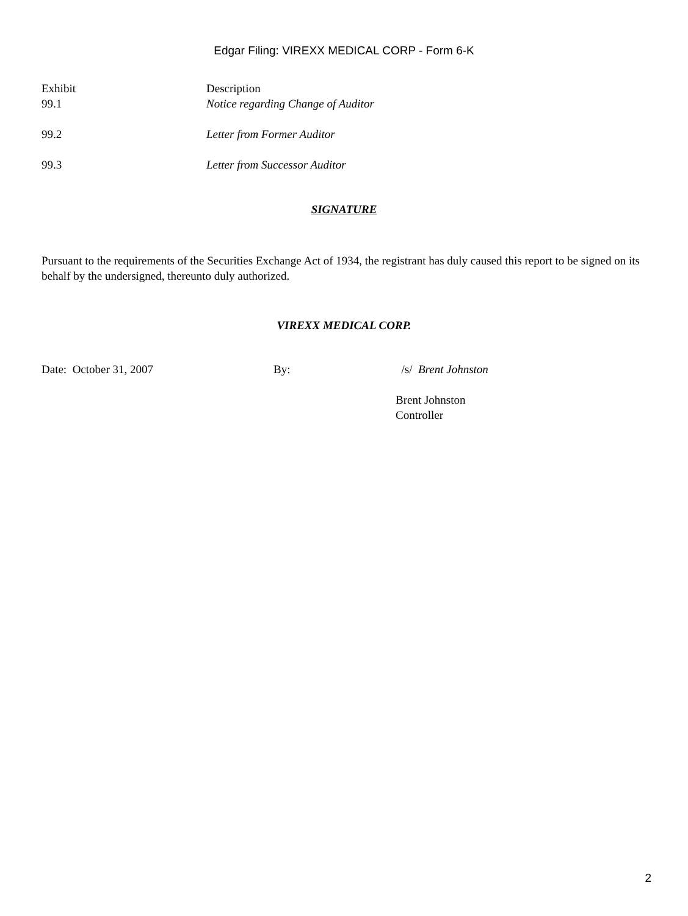Edgar Filing: VIREXX MEDICAL CORP - Form 6-K
| Exhibit | Description |
| --- | --- |
| 99.1 | Notice regarding Change of Auditor |
| 99.2 | Letter from Former Auditor |
| 99.3 | Letter from Successor Auditor |
SIGNATURE
Pursuant to the requirements of the Securities Exchange Act of 1934, the registrant has duly caused this report to be signed on its behalf by the undersigned, thereunto duly authorized.
VIREXX MEDICAL CORP.
| Date: October 31, 2007 | By: | /s/ Brent Johnston |
| | | Brent Johnston Controller |
2